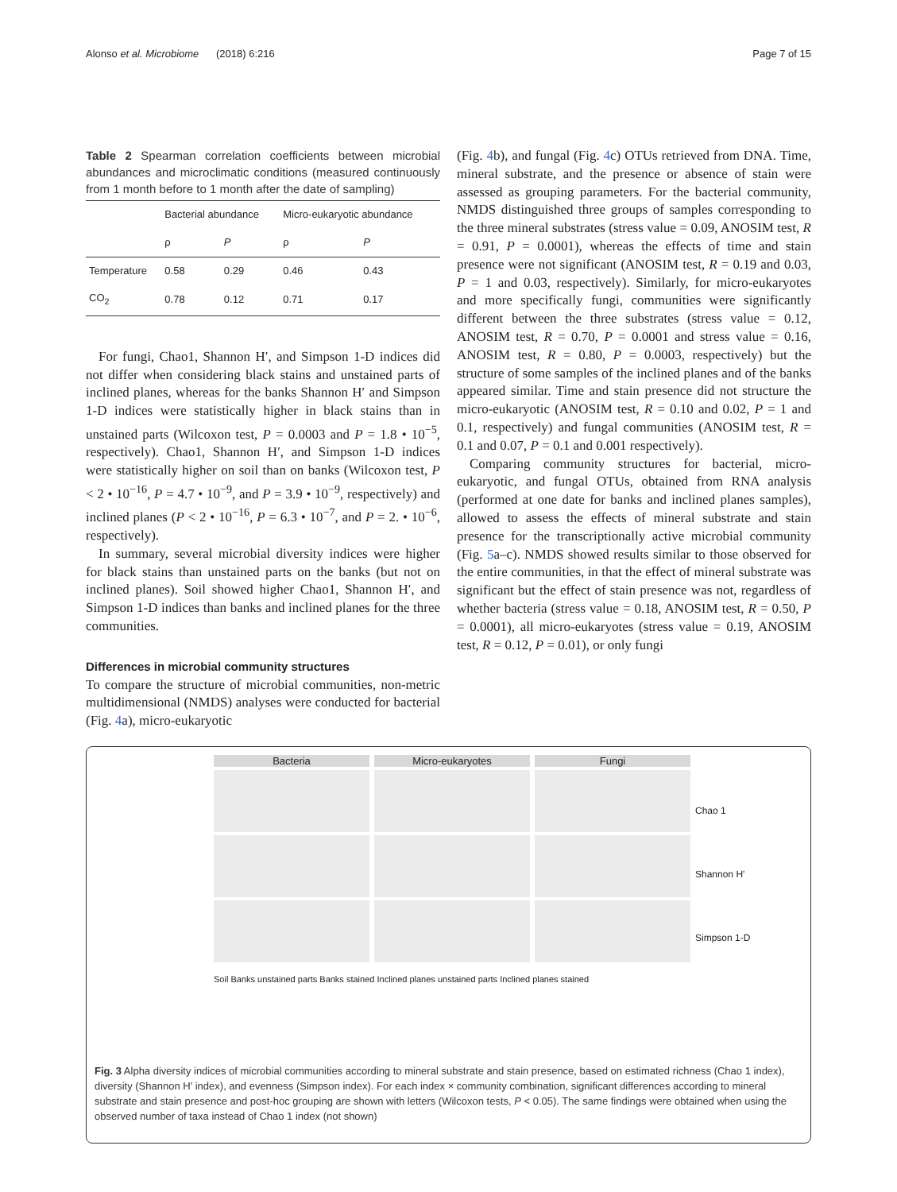Alonso et al. Microbiome (2018) 6:216 Page 7 of 15
Table 2 Spearman correlation coefficients between microbial abundances and microclimatic conditions (measured continuously from 1 month before to 1 month after the date of sampling)
| | Bacterial abundance | | Micro-eukaryotic abundance | |
| --- | --- | --- | --- | --- |
| | ρ | P | ρ | P |
| Temperature | 0.58 | 0.29 | 0.46 | 0.43 |
| CO<sub>2</sub> | 0.78 | 0.12 | 0.71 | 0.17 |
For fungi, Chao1, Shannon H′, and Simpson 1-D indices did not differ when considering black stains and unstained parts of inclined planes, whereas for the banks Shannon H′ and Simpson 1-D indices were statistically higher in black stains than in unstained parts (Wilcoxon test, P = 0.0003 and P = 1.8 • 10<sup>−5</sup>, respectively). Chao1, Shannon H′, and Simpson 1-D indices were statistically higher on soil than on banks (Wilcoxon test, P < 2 • 10<sup>−16</sup>, P = 4.7 • 10<sup>−9</sup>, and P = 3.9 • 10<sup>−9</sup>, respectively) and inclined planes (P < 2 • 10<sup>−16</sup>, P = 6.3 • 10<sup>−7</sup>, and P = 2. • 10<sup>−6</sup>, respectively).
In summary, several microbial diversity indices were higher for black stains than unstained parts on the banks (but not on inclined planes). Soil showed higher Chao1, Shannon H′, and Simpson 1-D indices than banks and inclined planes for the three communities.
Differences in microbial community structures
To compare the structure of microbial communities, non-metric multidimensional (NMDS) analyses were conducted for bacterial (Fig. 4a), micro-eukaryotic
(Fig. 4b), and fungal (Fig. 4c) OTUs retrieved from DNA. Time, mineral substrate, and the presence or absence of stain were assessed as grouping parameters. For the bacterial community, NMDS distinguished three groups of samples corresponding to the three mineral substrates (stress value = 0.09, ANOSIM test, R = 0.91, P = 0.0001), whereas the effects of time and stain presence were not significant (ANOSIM test, R = 0.19 and 0.03, P = 1 and 0.03, respectively). Similarly, for micro-eukaryotes and more specifically fungi, communities were significantly different between the three substrates (stress value = 0.12, ANOSIM test, R = 0.70, P = 0.0001 and stress value = 0.16, ANOSIM test, R = 0.80, P = 0.0003, respectively) but the structure of some samples of the inclined planes and of the banks appeared similar. Time and stain presence did not structure the micro-eukaryotic (ANOSIM test, R = 0.10 and 0.02, P = 1 and 0.1, respectively) and fungal communities (ANOSIM test, R = 0.1 and 0.07, P = 0.1 and 0.001 respectively).
Comparing community structures for bacterial, micro-eukaryotic, and fungal OTUs, obtained from RNA analysis (performed at one date for banks and inclined planes samples), allowed to assess the effects of mineral substrate and stain presence for the transcriptionally active microbial community (Fig. 5a–c). NMDS showed results similar to those observed for the entire communities, in that the effect of mineral substrate was significant but the effect of stain presence was not, regardless of whether bacteria (stress value = 0.18, ANOSIM test, R = 0.50, P = 0.0001), all micro-eukaryotes (stress value = 0.19, ANOSIM test, R = 0.12, P = 0.01), or only fungi
Bacteria Micro-eukaryotes Fungi
Chao 1
Shannon H'
Simpson 1-D
Soil Banks unstained parts Banks stained Inclined planes unstained parts Inclined planes stained
Fig. 3 Alpha diversity indices of microbial communities according to mineral substrate and stain presence, based on estimated richness (Chao 1 index), diversity (Shannon H′ index), and evenness (Simpson index). For each index × community combination, significant differences according to mineral substrate and stain presence and post-hoc grouping are shown with letters (Wilcoxon tests, P < 0.05). The same findings were obtained when using the observed number of taxa instead of Chao 1 index (not shown)